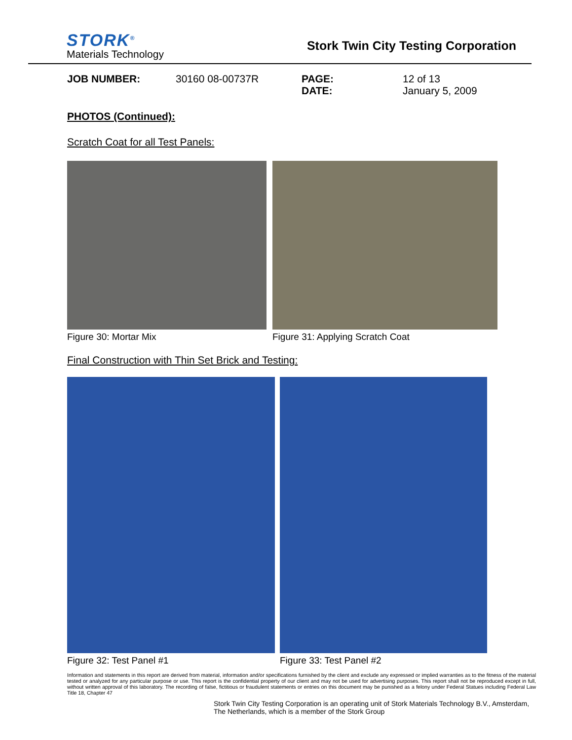STORK<sup>®</sup>
Materials Technology
Stork Twin City Testing Corporation
JOB NUMBER: 30160 08-00737R PAGE:
DATE: 12 of 13
January 5, 2009
PHOTOS (Continued):
Scratch Coat for all Test Panels:
Figure 30: Mortar Mix Figure 31: Applying Scratch Coat
Final Construction with Thin Set Brick and Testing:
Figure 32: Test Panel #1 Figure 33: Test Panel #2
Information and statements in this report are derived from material, information and/or specifications furnished by the client and exclude any expressed or implied warranties as to the fitness of the material tested or analyzed for any particular purpose or use. This report is the confidential property of our client and may not be used for advertising purposes. This report shall not be reproduced except in full, without written approval of this laboratory. The recording of false, fictitious or fraudulent statements or entries on this document may be punished as a felony under Federal Statues including Federal Law Title 18, Chapter 47
Stork Twin City Testing Corporation is an operating unit of Stork Materials Technology B.V., Amsterdam, The Netherlands, which is a member of the Stork Group